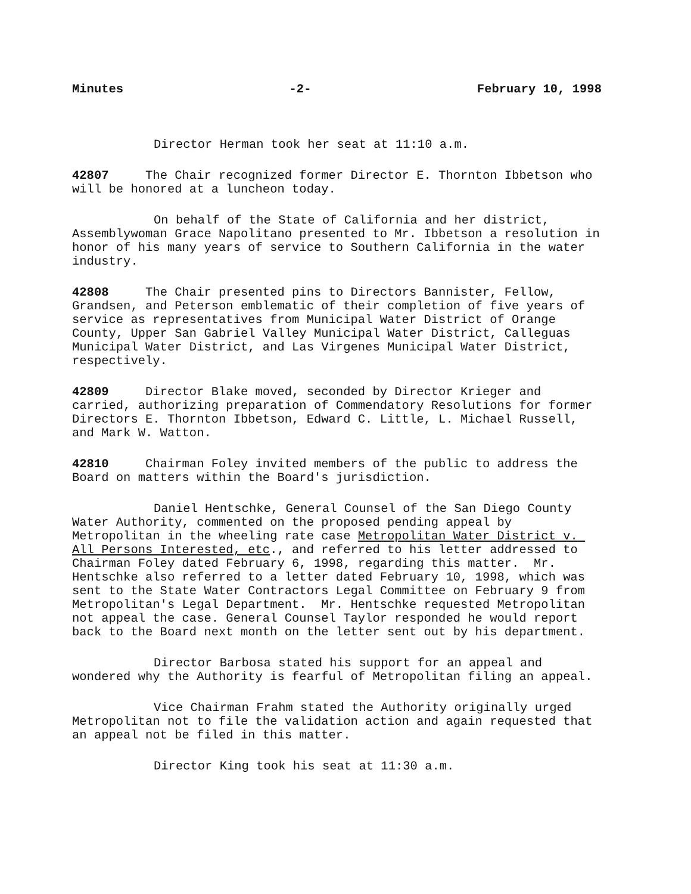Minutes -2- February 10, 1998
Director Herman took her seat at 11:10 a.m.
42807 The Chair recognized former Director E. Thornton Ibbetson who will be honored at a luncheon today.
On behalf of the State of California and her district, Assemblywoman Grace Napolitano presented to Mr. Ibbetson a resolution in honor of his many years of service to Southern California in the water industry.
42808 The Chair presented pins to Directors Bannister, Fellow, Grandsen, and Peterson emblematic of their completion of five years of service as representatives from Municipal Water District of Orange County, Upper San Gabriel Valley Municipal Water District, Calleguas Municipal Water District, and Las Virgenes Municipal Water District, respectively.
42809 Director Blake moved, seconded by Director Krieger and carried, authorizing preparation of Commendatory Resolutions for former Directors E. Thornton Ibbetson, Edward C. Little, L. Michael Russell, and Mark W. Watton.
42810 Chairman Foley invited members of the public to address the Board on matters within the Board's jurisdiction.
Daniel Hentschke, General Counsel of the San Diego County Water Authority, commented on the proposed pending appeal by Metropolitan in the wheeling rate case Metropolitan Water District v. All Persons Interested, etc., and referred to his letter addressed to Chairman Foley dated February 6, 1998, regarding this matter. Mr. Hentschke also referred to a letter dated February 10, 1998, which was sent to the State Water Contractors Legal Committee on February 9 from Metropolitan's Legal Department. Mr. Hentschke requested Metropolitan not appeal the case. General Counsel Taylor responded he would report back to the Board next month on the letter sent out by his department.
Director Barbosa stated his support for an appeal and wondered why the Authority is fearful of Metropolitan filing an appeal.
Vice Chairman Frahm stated the Authority originally urged Metropolitan not to file the validation action and again requested that an appeal not be filed in this matter.
Director King took his seat at 11:30 a.m.